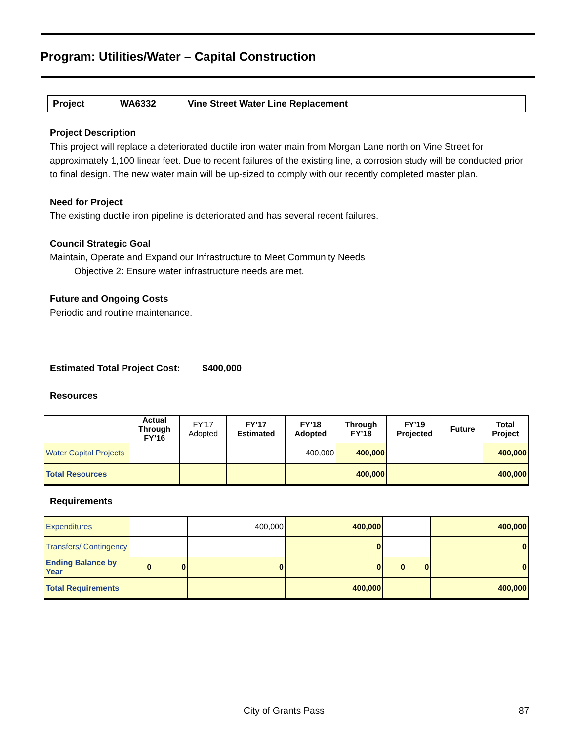Program: Utilities/Water – Capital Construction
Project WA6332 Vine Street Water Line Replacement
Project Description
This project will replace a deteriorated ductile iron water main from Morgan Lane north on Vine Street for approximately 1,100 linear feet. Due to recent failures of the existing line, a corrosion study will be conducted prior to final design. The new water main will be up-sized to comply with our recently completed master plan.
Need for Project
The existing ductile iron pipeline is deteriorated and has several recent failures.
Council Strategic Goal
Maintain, Operate and Expand our Infrastructure to Meet Community Needs
Objective 2: Ensure water infrastructure needs are met.
Future and Ongoing Costs
Periodic and routine maintenance.
Estimated Total Project Cost: $400,000
Resources
| | Actual Through FY’16 | FY’17 Adopted | FY’17 Estimated | FY’18 Adopted | Through FY’18 | FY’19 Projected | Future | Total Project |
| --- | --- | --- | --- | --- | --- | --- | --- | --- |
| Water Capital Projects | | | | 400,000 | 400,000 | | | 400,000 |
| Total Resources | | | | | 400,000 | | | 400,000 |
Requirements
| Expenditures | | | | 400,000 | 400,000 | | | 400,000 |
| Transfers/ Contingency | | | | | 0 | | | 0 |
| Ending Balance by Year | 0 | | 0 | 0 | 0 | 0 | 0 | 0 |
| Total Requirements | | | | | 400,000 | | | 400,000 |
City of Grants Pass 87